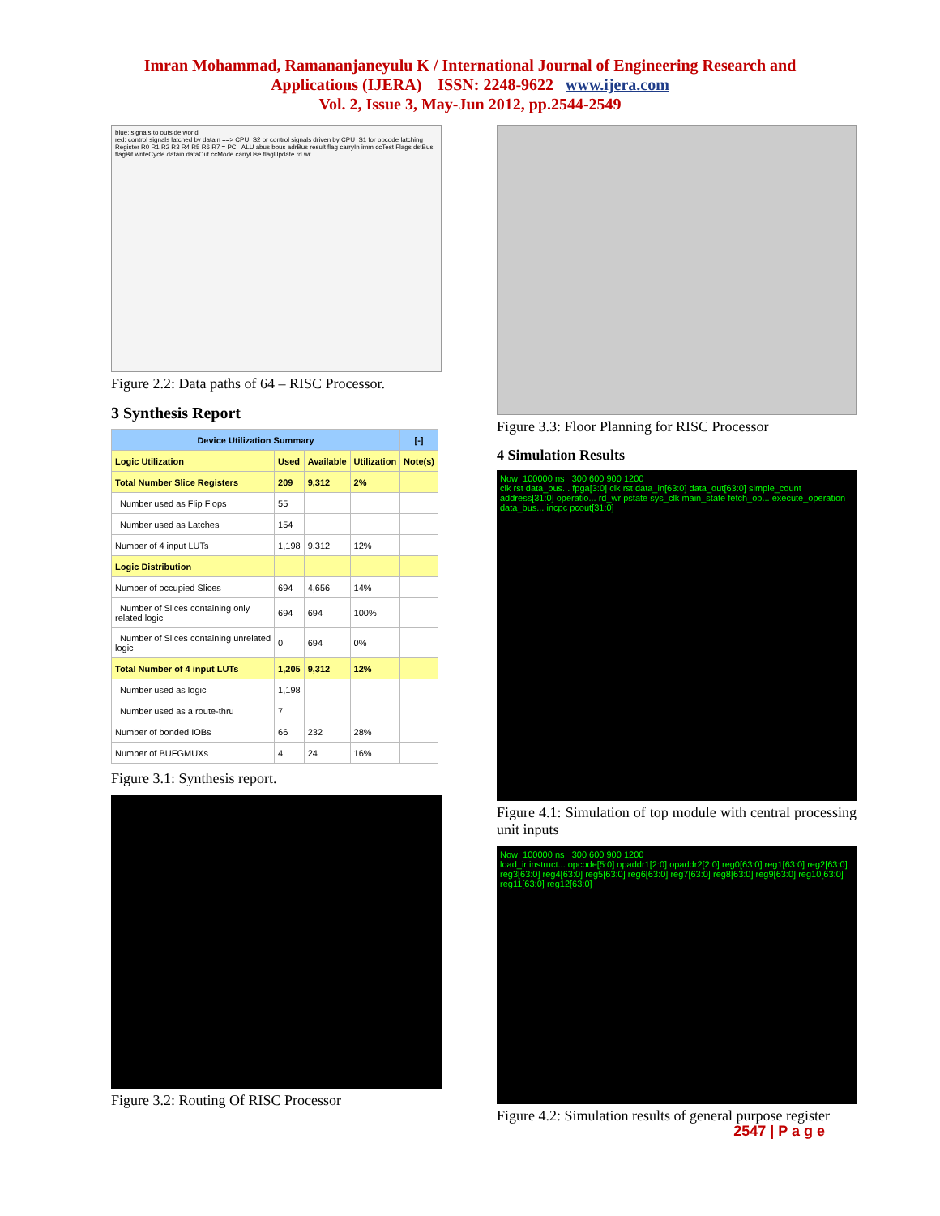Imran Mohammad, Ramananjaneyulu K / International Journal of Engineering Research and
Applications (IJERA) ISSN: 2248-9622 www.ijera.com
Vol. 2, Issue 3, May-Jun 2012, pp.2544-2549
blue: signals to outside world
red: control signals latched by datain ==> CPU_S2 or control signals driven by CPU_S1 for opcode latching
Register R0 R1 R2 R3 R4 R5 R6 R7 = PC ALU abus bbus adrBus result flag carryIn imm ccTest Flags dstBus flagBit writeCycle datain dataOut ccMode carryUse flagUpdate rd wr
Figure 2.2: Data paths of 64 – RISC Processor.
3 Synthesis Report
| Device Utilization Summary | | | | [-] |
| --- | --- | --- | --- | --- |
| Logic Utilization | Used | Available | Utilization | Note(s) |
| Total Number Slice Registers | 209 | 9,312 | 2% | |
| Number used as Flip Flops | 55 | | | |
| Number used as Latches | 154 | | | |
| Number of 4 input LUTs | 1,198 | 9,312 | 12% | |
| Logic Distribution | | | | |
| Number of occupied Slices | 694 | 4,656 | 14% | |
| Number of Slices containing only related logic | 694 | 694 | 100% | |
| Number of Slices containing unrelated logic | 0 | 694 | 0% | |
| Total Number of 4 input LUTs | 1,205 | 9,312 | 12% | |
| Number used as logic | 1,198 | | | |
| Number used as a route-thru | 7 | | | |
| Number of bonded IOBs | 66 | 232 | 28% | |
| Number of BUFGMUXs | 4 | 24 | 16% | |
Figure 3.1: Synthesis report.
Figure 3.2: Routing Of RISC Processor
Figure 3.3: Floor Planning for RISC Processor
4 Simulation Results
Now: 100000 ns 300 600 900 1200
clk rst data_bus... fpga[3:0] clk rst data_in[63:0] data_out[63:0] simple_count address[31:0] operatio... rd_wr pstate sys_clk main_state fetch_op... execute_operation data_bus... incpc pcout[31:0]
Figure 4.1: Simulation of top module with central processing unit inputs
Now: 100000 ns 300 600 900 1200
load_ir instruct... opcode[5:0] opaddr1[2:0] opaddr2[2:0] reg0[63:0] reg1[63:0] reg2[63:0] reg3[63:0] reg4[63:0] reg5[63:0] reg6[63:0] reg7[63:0] reg8[63:0] reg9[63:0] reg10[63:0] reg11[63:0] reg12[63:0]
Figure 4.2: Simulation results of general purpose register
2547 | P a g e